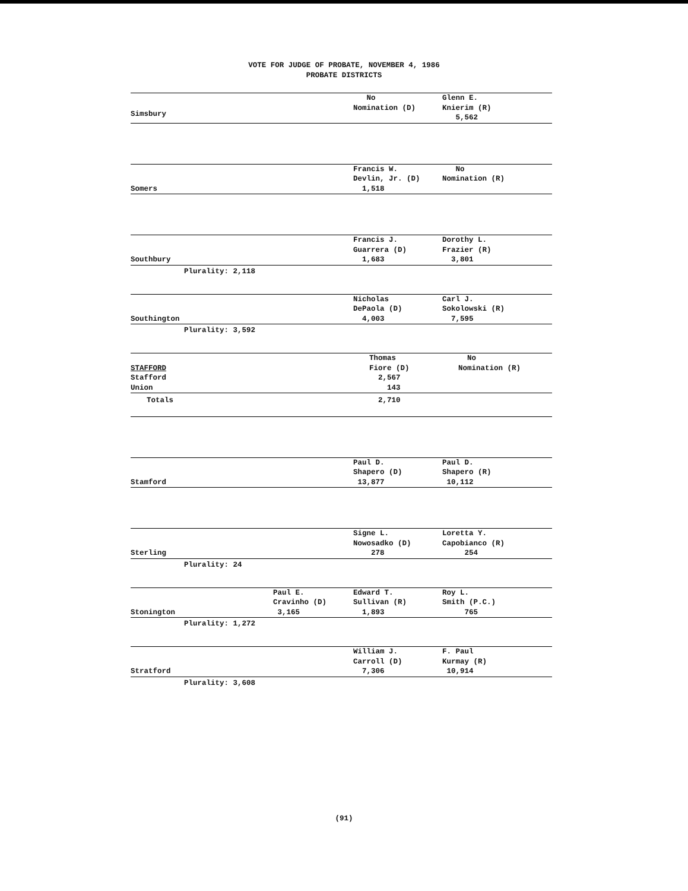VOTE FOR JUDGE OF PROBATE, NOVEMBER 4, 1986
PROBATE DISTRICTS
| Simsbury | No Nomination (D) | Glenn E. Knierim (R) 5,562 |
| Somers | Francis W. Devlin, Jr. (D) 1,518 | No Nomination (R) |
| Southbury | Francis J. Guarrera (D) 1,683 | Dorothy L. Frazier (R) 3,801 |
Plurality: 2,118
| Southington | Nicholas DePaola (D) 4,003 | Carl J. Sokolowski (R) 7,595 |
Plurality: 3,592
| STAFFORD Stafford Union | Thomas Fiore (D) 2,567 143 | No Nomination (R) |
| Totals | 2,710 | |
| Stamford | Paul D. Shapero (D) 13,877 | Paul D. Shapero (R) 10,112 |
| Sterling | Signe L. Nowosadko (D) 278 | Loretta Y. Capobianco (R) 254 |
Plurality: 24
| Stonington | Paul E. Cravinho (D) 3,165 | Edward T. Sullivan (R) 1,893 | Roy L. Smith (P.C.) 765 |
Plurality: 1,272
| Stratford | William J. Carroll (D) 7,306 | F. Paul Kurmay (R) 10,914 |
Plurality: 3,608
(91)